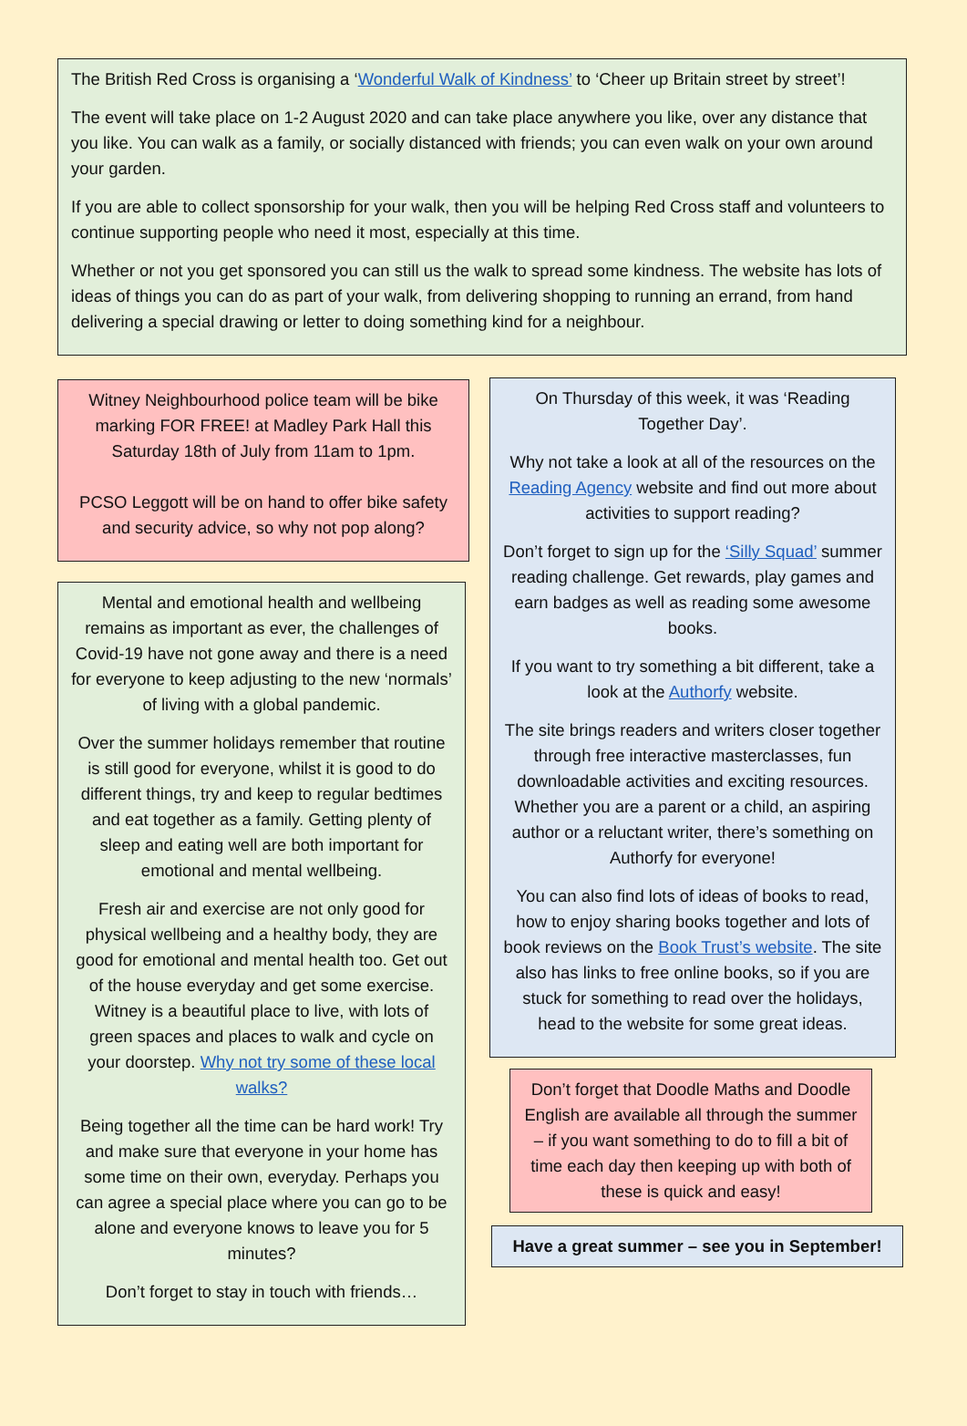The British Red Cross is organising a ‘Wonderful Walk of Kindness’ to ‘Cheer up Britain street by street’!
The event will take place on 1-2 August 2020 and can take place anywhere you like, over any distance that you like. You can walk as a family, or socially distanced with friends; you can even walk on your own around your garden.
If you are able to collect sponsorship for your walk, then you will be helping Red Cross staff and volunteers to continue supporting people who need it most, especially at this time.
Whether or not you get sponsored you can still us the walk to spread some kindness. The website has lots of ideas of things you can do as part of your walk, from delivering shopping to running an errand, from hand delivering a special drawing or letter to doing something kind for a neighbour.
Witney Neighbourhood police team will be bike marking FOR FREE! at Madley Park Hall this Saturday 18th of July from 11am to 1pm.
PCSO Leggott will be on hand to offer bike safety and security advice, so why not pop along?
Mental and emotional health and wellbeing remains as important as ever, the challenges of Covid-19 have not gone away and there is a need for everyone to keep adjusting to the new ‘normals’ of living with a global pandemic.
Over the summer holidays remember that routine is still good for everyone, whilst it is good to do different things, try and keep to regular bedtimes and eat together as a family. Getting plenty of sleep and eating well are both important for emotional and mental wellbeing.
Fresh air and exercise are not only good for physical wellbeing and a healthy body, they are good for emotional and mental health too. Get out of the house everyday and get some exercise. Witney is a beautiful place to live, with lots of green spaces and places to walk and cycle on your doorstep. Why not try some of these local walks?
Being together all the time can be hard work! Try and make sure that everyone in your home has some time on their own, everyday. Perhaps you can agree a special place where you can go to be alone and everyone knows to leave you for 5 minutes?
Don’t forget to stay in touch with friends…
On Thursday of this week, it was ‘Reading Together Day’.
Why not take a look at all of the resources on the Reading Agency website and find out more about activities to support reading?
Don’t forget to sign up for the ‘Silly Squad’ summer reading challenge. Get rewards, play games and earn badges as well as reading some awesome books.
If you want to try something a bit different, take a look at the Authorfy website.
The site brings readers and writers closer together through free interactive masterclasses, fun downloadable activities and exciting resources. Whether you are a parent or a child, an aspiring author or a reluctant writer, there’s something on Authorfy for everyone!
You can also find lots of ideas of books to read, how to enjoy sharing books together and lots of book reviews on the Book Trust’s website. The site also has links to free online books, so if you are stuck for something to read over the holidays, head to the website for some great ideas.
Don’t forget that Doodle Maths and Doodle English are available all through the summer – if you want something to do to fill a bit of time each day then keeping up with both of these is quick and easy!
Have a great summer – see you in September!